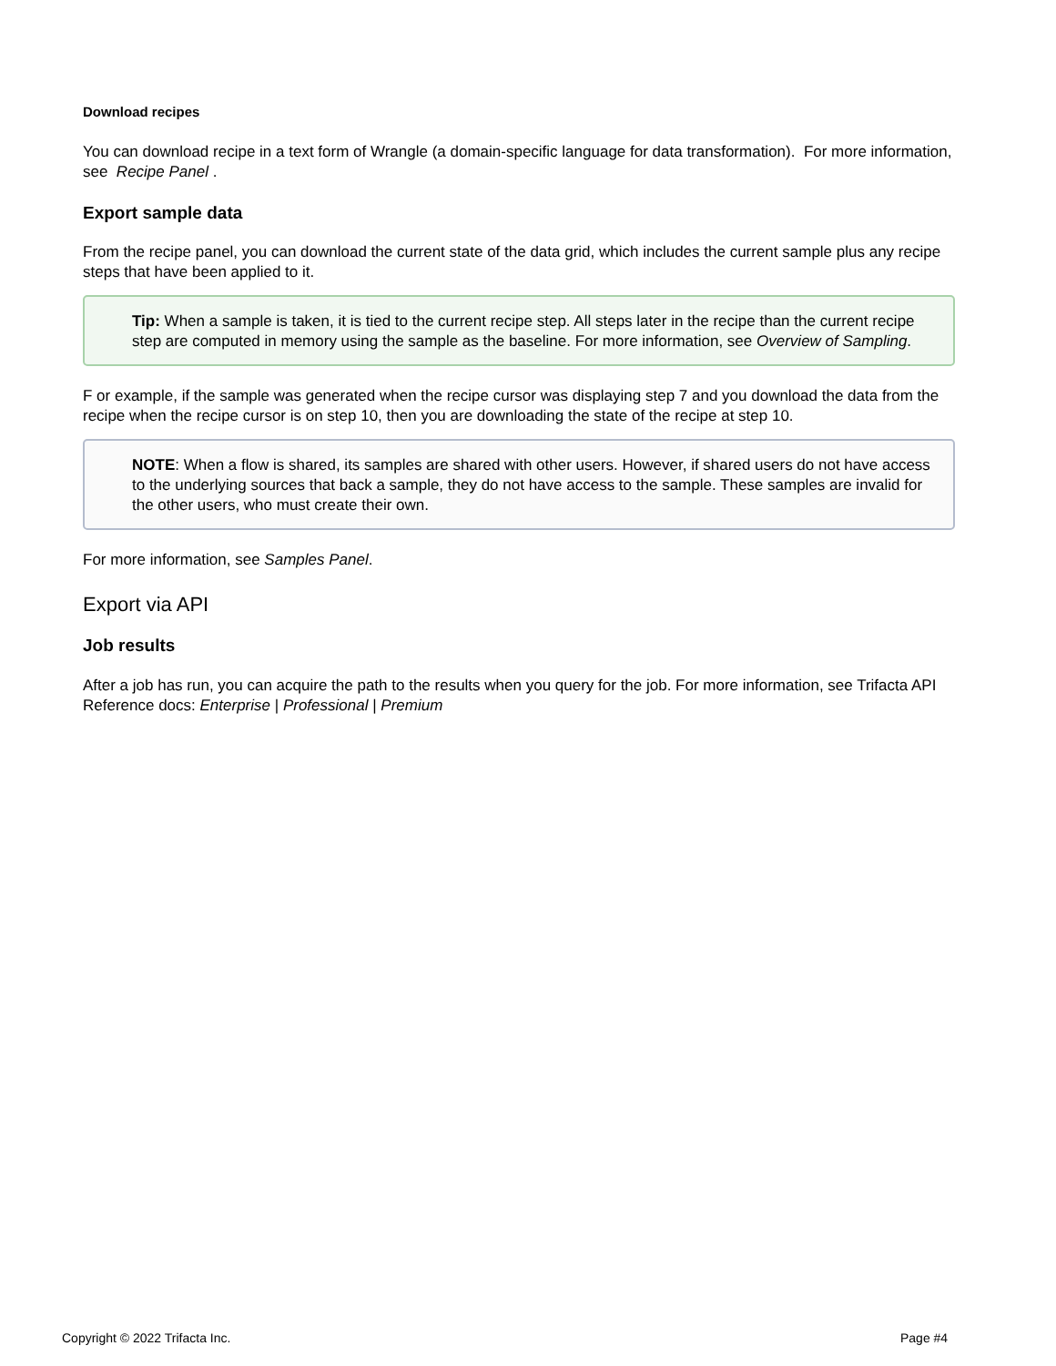Download recipes
You can download recipe in a text form of Wrangle (a domain-specific language for data transformation). For more information, see Recipe Panel .
Export sample data
From the recipe panel, you can download the current state of the data grid, which includes the current sample plus any recipe steps that have been applied to it.
Tip: When a sample is taken, it is tied to the current recipe step. All steps later in the recipe than the current recipe step are computed in memory using the sample as the baseline. For more information, see Overview of Sampling.
F or example, if the sample was generated when the recipe cursor was displaying step 7 and you download the data from the recipe when the recipe cursor is on step 10, then you are downloading the state of the recipe at step 10.
NOTE: When a flow is shared, its samples are shared with other users. However, if shared users do not have access to the underlying sources that back a sample, they do not have access to the sample. These samples are invalid for the other users, who must create their own.
For more information, see Samples Panel.
Export via API
Job results
After a job has run, you can acquire the path to the results when you query for the job. For more information, see Trifacta API Reference docs: Enterprise | Professional | Premium
Copyright © 2022 Trifacta Inc. Page #4